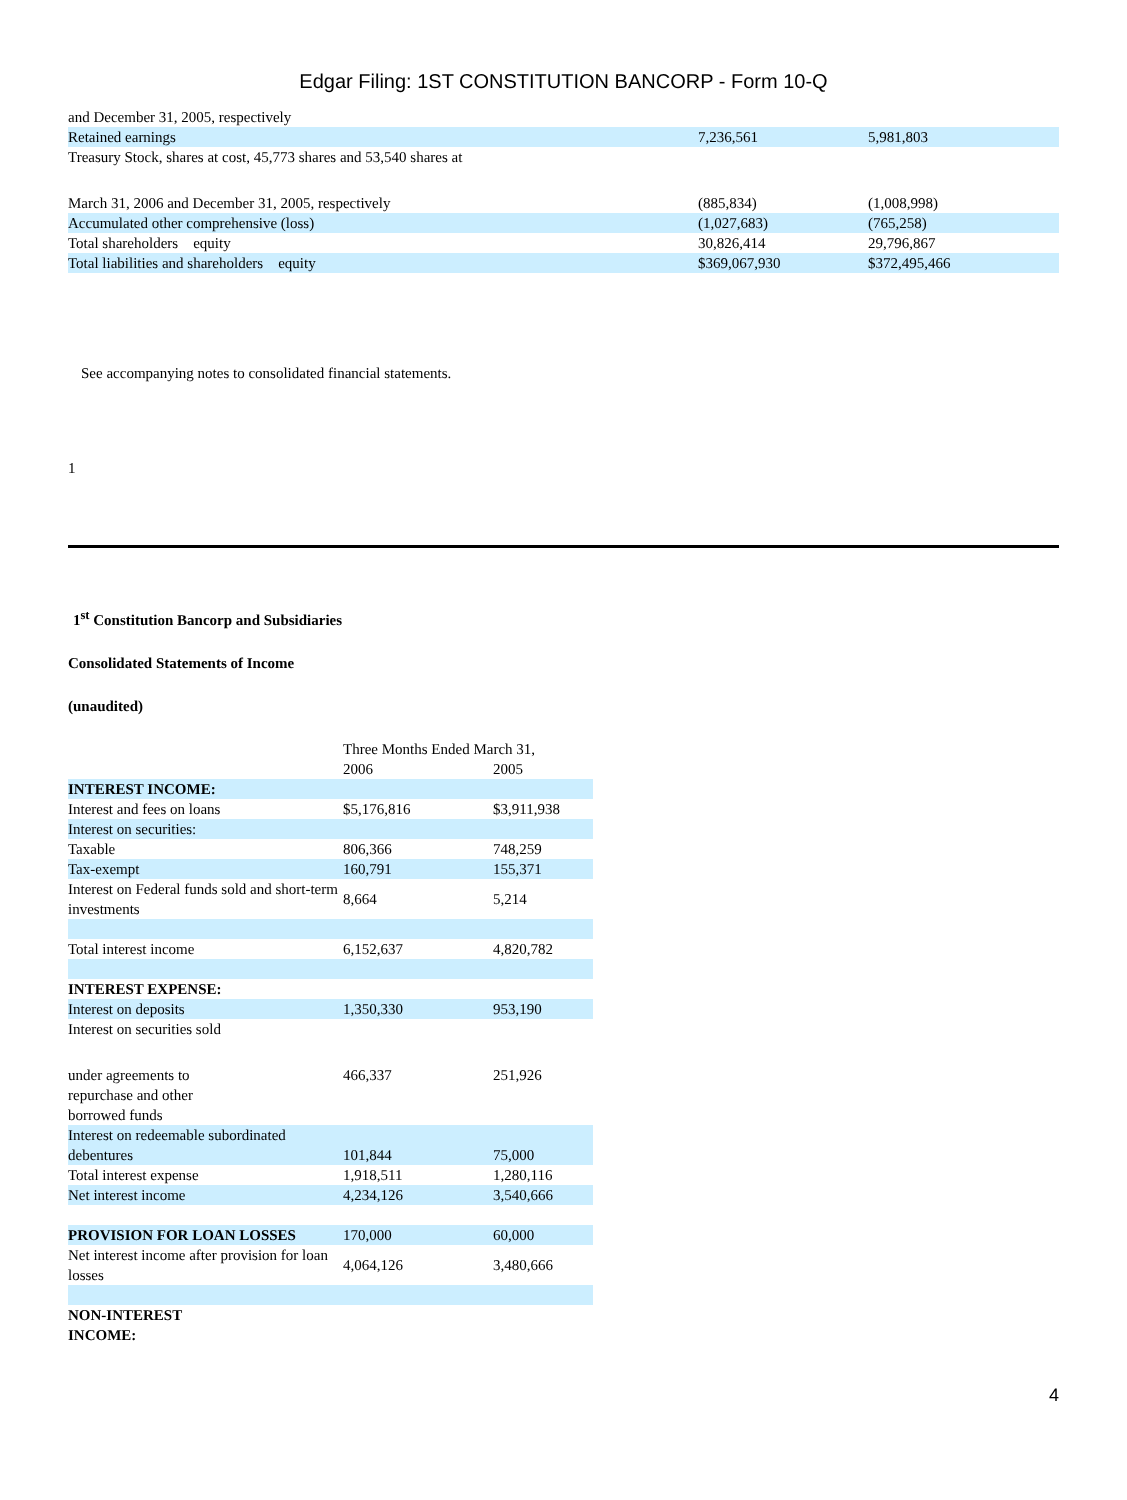Edgar Filing: 1ST CONSTITUTION BANCORP - Form 10-Q
| and December 31, 2005, respectively | | |
| Retained earnings | 7,236,561 | 5,981,803 |
| Treasury Stock, shares at cost, 45,773 shares and 53,540 shares at | | |
| March 31, 2006 and December 31, 2005, respectively | (885,834) | (1,008,998) |
| Accumulated other comprehensive (loss) | (1,027,683) | (765,258) |
| Total shareholders equity | 30,826,414 | 29,796,867 |
| Total liabilities and shareholders equity | $369,067,930 | $372,495,466 |
See accompanying notes to consolidated financial statements.
1
1<sup>st</sup> Constitution Bancorp and Subsidiaries
Consolidated Statements of Income
(unaudited)
| | Three Months Ended March 31, | |
| | 2006 | 2005 |
| INTEREST INCOME: | | |
| Interest and fees on loans | $5,176,816 | $3,911,938 |
| Interest on securities: | | |
| Taxable | 806,366 | 748,259 |
| Tax-exempt | 160,791 | 155,371 |
| Interest on Federal funds sold and short-term investments | 8,664 | 5,214 |
| Total interest income | 6,152,637 | 4,820,782 |
| INTEREST EXPENSE: | | |
| Interest on deposits | 1,350,330 | 953,190 |
| Interest on securities sold | | |
| under agreements to repurchase and other borrowed funds | 466,337 | 251,926 |
| Interest on redeemable subordinated debentures | 101,844 | 75,000 |
| Total interest expense | 1,918,511 | 1,280,116 |
| Net interest income | 4,234,126 | 3,540,666 |
| PROVISION FOR LOAN LOSSES | 170,000 | 60,000 |
| Net interest income after provision for loan losses | 4,064,126 | 3,480,666 |
| NON-INTEREST INCOME: | | |
4